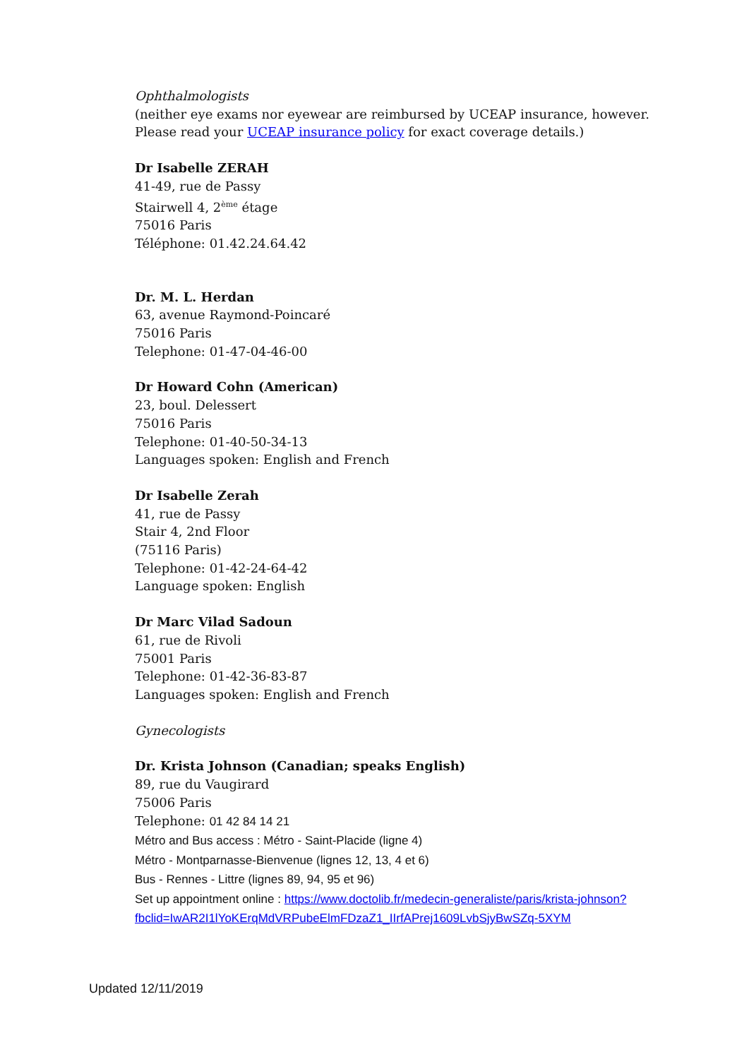Ophthalmologists
(neither eye exams nor eyewear are reimbursed by UCEAP insurance, however. Please read your UCEAP insurance policy for exact coverage details.)
Dr Isabelle ZERAH
41-49, rue de Passy
Stairwell 4, 2<sup>ème</sup> étage
75016 Paris
Téléphone: 01.42.24.64.42
Dr. M. L. Herdan
63, avenue Raymond-Poincaré
75016 Paris
Telephone: 01-47-04-46-00
Dr Howard Cohn (American)
23, boul. Delessert
75016 Paris
Telephone: 01-40-50-34-13
Languages spoken: English and French
Dr Isabelle Zerah
41, rue de Passy
Stair 4, 2nd Floor
(75116 Paris)
Telephone: 01-42-24-64-42
Language spoken: English
Dr Marc Vilad Sadoun
61, rue de Rivoli
75001 Paris
Telephone: 01-42-36-83-87
Languages spoken: English and French
Gynecologists
Dr. Krista Johnson (Canadian; speaks English)
89, rue du Vaugirard
75006 Paris
Telephone: 01 42 84 14 21
Métro and Bus access : Métro - Saint-Placide (ligne 4)
Métro - Montparnasse-Bienvenue (lignes 12, 13, 4 et 6)
Bus - Rennes - Littre (lignes 89, 94, 95 et 96)
Set up appointment online : https://www.doctolib.fr/medecin-generaliste/paris/krista-johnson?fbclid=IwAR2I1lYoKErqMdVRPubeElmFDzaZ1_IIrfAPrej1609LvbSjyBwSZq-5XYM
Updated 12/11/2019